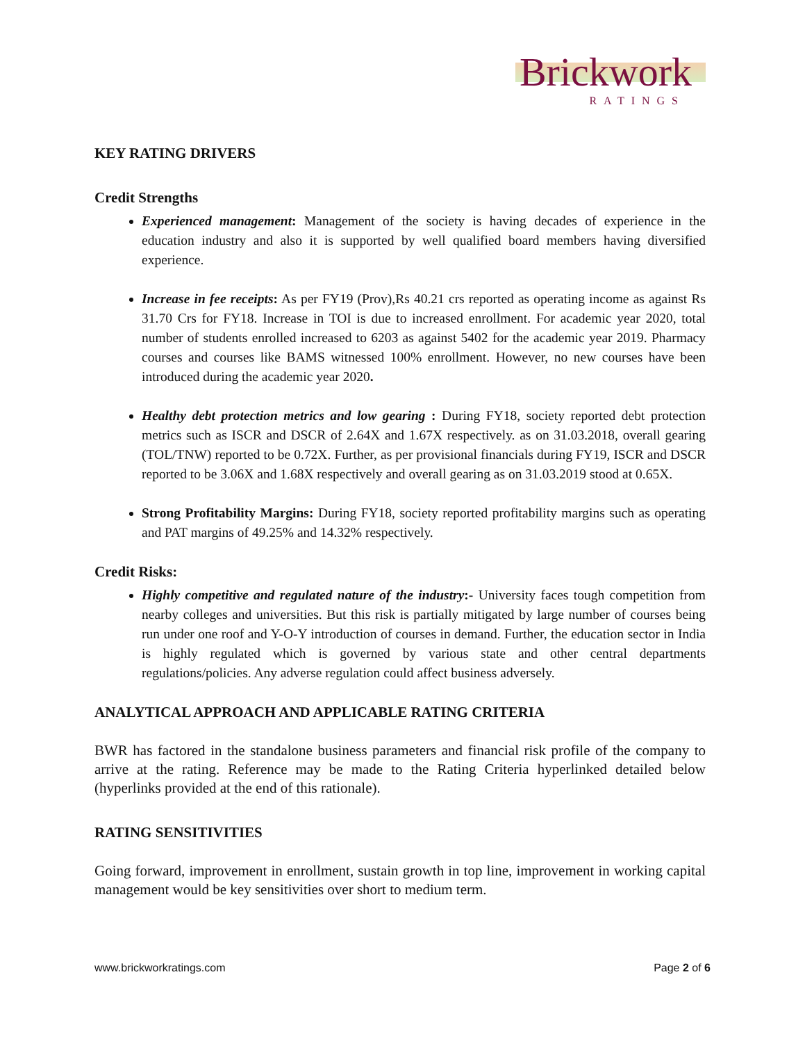Brickwork
RATINGS
KEY RATING DRIVERS
Credit Strengths
Experienced management: Management of the society is having decades of experience in the education industry and also it is supported by well qualified board members having diversified experience.
Increase in fee receipts: As per FY19 (Prov),Rs 40.21 crs reported as operating income as against Rs 31.70 Crs for FY18. Increase in TOI is due to increased enrollment. For academic year 2020, total number of students enrolled increased to 6203 as against 5402 for the academic year 2019. Pharmacy courses and courses like BAMS witnessed 100% enrollment. However, no new courses have been introduced during the academic year 2020.
Healthy debt protection metrics and low gearing : During FY18, society reported debt protection metrics such as ISCR and DSCR of 2.64X and 1.67X respectively. as on 31.03.2018, overall gearing (TOL/TNW) reported to be 0.72X. Further, as per provisional financials during FY19, ISCR and DSCR reported to be 3.06X and 1.68X respectively and overall gearing as on 31.03.2019 stood at 0.65X.
Strong Profitability Margins: During FY18, society reported profitability margins such as operating and PAT margins of 49.25% and 14.32% respectively.
Credit Risks:
Highly competitive and regulated nature of the industry:- University faces tough competition from nearby colleges and universities. But this risk is partially mitigated by large number of courses being run under one roof and Y-O-Y introduction of courses in demand. Further, the education sector in India is highly regulated which is governed by various state and other central departments regulations/policies. Any adverse regulation could affect business adversely.
ANALYTICAL APPROACH AND APPLICABLE RATING CRITERIA
BWR has factored in the standalone business parameters and financial risk profile of the company to arrive at the rating. Reference may be made to the Rating Criteria hyperlinked detailed below (hyperlinks provided at the end of this rationale).
RATING SENSITIVITIES
Going forward, improvement in enrollment, sustain growth in top line, improvement in working capital management would be key sensitivities over short to medium term.
www.brickworkratings.com Page 2 of 6